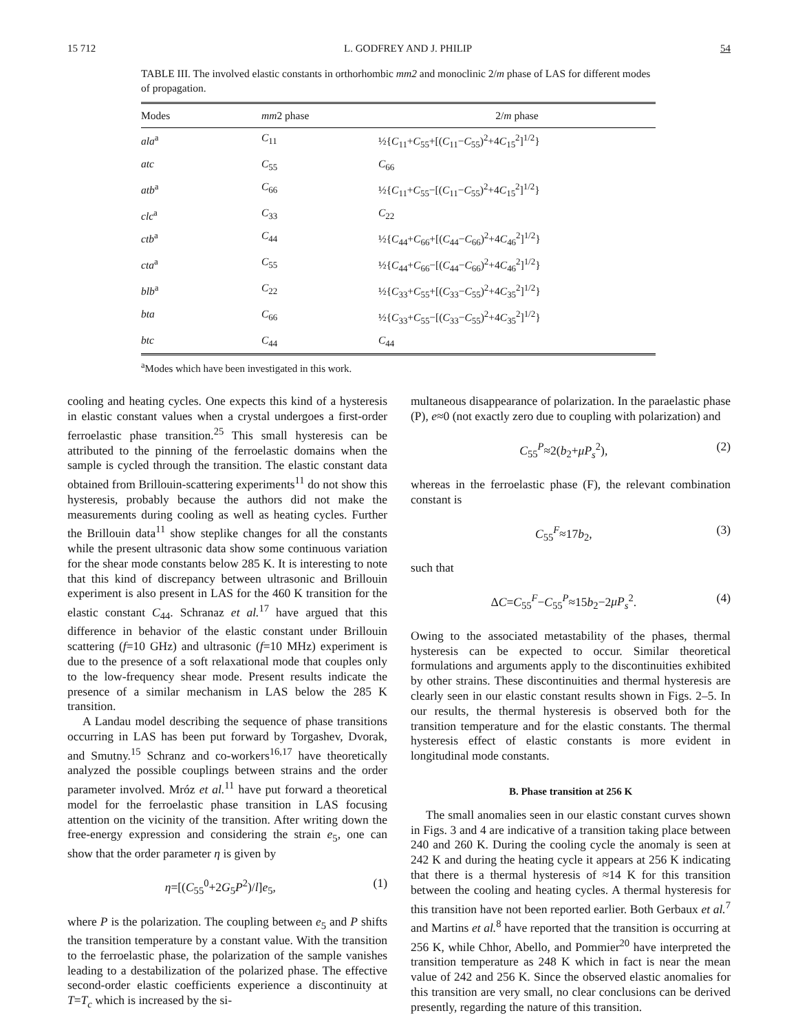15 712 L. GODFREY AND J. PHILIP 54
TABLE III. The involved elastic constants in orthorhombic mm2 and monoclinic 2/m phase of LAS for different modes of propagation.
| Modes | mm 2 phase | 2/ m phase |
| --- | --- | --- |
| ala<sup>a</sup> | C<sub>11</sub> | ½{ C<sub>11</sub>+ C<sub>55</sub>+[( C<sub>11</sub>− C<sub>55</sub>)<sup>2</sup>+4 C<sub>15</sub><sup>2</sup>]<sup>1/2</sup>} |
| atc | C<sub>55</sub> | C<sub>66</sub> |
| atb<sup>a</sup> | C<sub>66</sub> | ½{ C<sub>11</sub>+ C<sub>55</sub>−[( C<sub>11</sub>− C<sub>55</sub>)<sup>2</sup>+4 C<sub>15</sub><sup>2</sup>]<sup>1/2</sup>} |
| clc<sup>a</sup> | C<sub>33</sub> | C<sub>22</sub> |
| ctb<sup>a</sup> | C<sub>44</sub> | ½{ C<sub>44</sub>+ C<sub>66</sub>+[( C<sub>44</sub>− C<sub>66</sub>)<sup>2</sup>+4 C<sub>46</sub><sup>2</sup>]<sup>1/2</sup>} |
| cta<sup>a</sup> | C<sub>55</sub> | ½{ C<sub>44</sub>+ C<sub>66</sub>−[( C<sub>44</sub>− C<sub>66</sub>)<sup>2</sup>+4 C<sub>46</sub><sup>2</sup>]<sup>1/2</sup>} |
| blb<sup>a</sup> | C<sub>22</sub> | ½{ C<sub>33</sub>+ C<sub>55</sub>+[( C<sub>33</sub>− C<sub>55</sub>)<sup>2</sup>+4 C<sub>35</sub><sup>2</sup>]<sup>1/2</sup>} |
| bta | C<sub>66</sub> | ½{ C<sub>33</sub>+ C<sub>55</sub>−[( C<sub>33</sub>− C<sub>55</sub>)<sup>2</sup>+4 C<sub>35</sub><sup>2</sup>]<sup>1/2</sup>} |
| btc | C<sub>44</sub> | C<sub>44</sub> |
<sup>a</sup> Modes which have been investigated in this work.
cooling and heating cycles. One expects this kind of a hysteresis in elastic constant values when a crystal undergoes a first-order ferroelastic phase transition.<sup>25</sup> This small hysteresis can be attributed to the pinning of the ferroelastic domains when the sample is cycled through the transition. The elastic constant data obtained from Brillouin-scattering experiments<sup>11</sup> do not show this hysteresis, probably because the authors did not make the measurements during cooling as well as heating cycles. Further the Brillouin data<sup>11</sup> show steplike changes for all the constants while the present ultrasonic data show some continuous variation for the shear mode constants below 285 K. It is interesting to note that this kind of discrepancy between ultrasonic and Brillouin experiment is also present in LAS for the 460 K transition for the elastic constant C<sub>44</sub>. Schranaz et al.<sup>17</sup> have argued that this difference in behavior of the elastic constant under Brillouin scattering (f=10 GHz) and ultrasonic (f=10 MHz) experiment is due to the presence of a soft relaxational mode that couples only to the low-frequency shear mode. Present results indicate the presence of a similar mechanism in LAS below the 285 K transition.
A Landau model describing the sequence of phase transitions occurring in LAS has been put forward by Torgashev, Dvorak, and Smutny.<sup>15</sup> Schranz and co-workers<sup>16,17</sup> have theoretically analyzed the possible couplings between strains and the order parameter involved. Mróz et al.<sup>11</sup> have put forward a theoretical model for the ferroelastic phase transition in LAS focusing attention on the vicinity of the transition. After writing down the free-energy expression and considering the strain e<sub>5</sub>, one can show that the order parameter η is given by
η=[(C<sub>55</sub><sup>0</sup>+2G<sub>5</sub>P<sup>2</sup>)/l]e<sub>5</sub>, (1)
where P is the polarization. The coupling between e<sub>5</sub> and P shifts the transition temperature by a constant value. With the transition to the ferroelastic phase, the polarization of the sample vanishes leading to a destabilization of the polarized phase. The effective second-order elastic coefficients experience a discontinuity at T=T<sub>c</sub> which is increased by the si-
multaneous disappearance of polarization. In the paraelastic phase (P), e≈0 (not exactly zero due to coupling with polarization) and
C<sub>55</sub><sup>P</sup>≈2(b<sub>2</sub>+μP<sub>s</sub><sup>2</sup>), (2)
whereas in the ferroelastic phase (F), the relevant combination constant is
C<sub>55</sub><sup>F</sup>≈17b<sub>2</sub>, (3)
such that
ΔC=C<sub>55</sub><sup>F</sup>−C<sub>55</sub><sup>P</sup>≈15b<sub>2</sub>−2μP<sub>s</sub><sup>2</sup>. (4)
Owing to the associated metastability of the phases, thermal hysteresis can be expected to occur. Similar theoretical formulations and arguments apply to the discontinuities exhibited by other strains. These discontinuities and thermal hysteresis are clearly seen in our elastic constant results shown in Figs. 2–5. In our results, the thermal hysteresis is observed both for the transition temperature and for the elastic constants. The thermal hysteresis effect of elastic constants is more evident in longitudinal mode constants.
B. Phase transition at 256 K
The small anomalies seen in our elastic constant curves shown in Figs. 3 and 4 are indicative of a transition taking place between 240 and 260 K. During the cooling cycle the anomaly is seen at 242 K and during the heating cycle it appears at 256 K indicating that there is a thermal hysteresis of ≈14 K for this transition between the cooling and heating cycles. A thermal hysteresis for this transition have not been reported earlier. Both Gerbaux et al.<sup>7</sup> and Martins et al.<sup>8</sup> have reported that the transition is occurring at 256 K, while Chhor, Abello, and Pommier<sup>20</sup> have interpreted the transition temperature as 248 K which in fact is near the mean value of 242 and 256 K. Since the observed elastic anomalies for this transition are very small, no clear conclusions can be derived presently, regarding the nature of this transition.